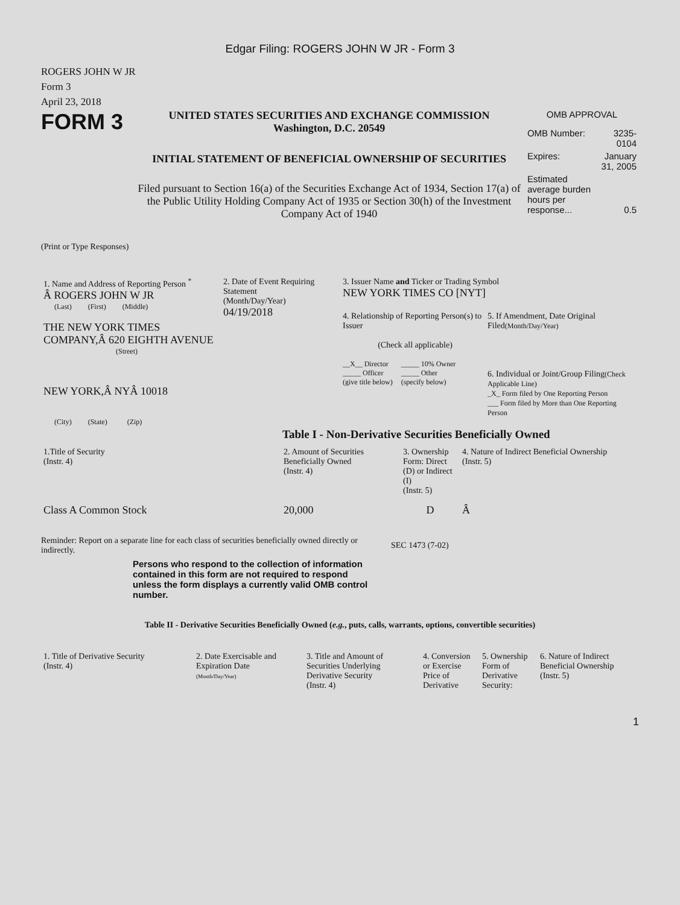Edgar Filing: ROGERS JOHN W JR - Form 3
ROGERS JOHN W JR
Form 3
April 23, 2018
FORM 3
UNITED STATES SECURITIES AND EXCHANGE COMMISSION
Washington, D.C. 20549
INITIAL STATEMENT OF BENEFICIAL OWNERSHIP OF SECURITIES
Filed pursuant to Section 16(a) of the Securities Exchange Act of 1934, Section 17(a) of the Public Utility Holding Company Act of 1935 or Section 30(h) of the Investment Company Act of 1940
OMB APPROVAL
| OMB Number: | 3235-0104 |
| Expires: | January 31, 2005 |
| Estimated average burden hours per response... | 0.5 |
(Print or Type Responses)
| 1. Name and Address of Reporting Person <sup>*</sup> Â ROGERS JOHN W JR (Last) (First) (Middle) THE NEW YORK TIMES COMPANY,Â 620 EIGHTH AVENUE (Street) NEW YORK,Â NYÂ 10018 (City) (State) (Zip) | 2. Date of Event Requiring Statement (Month/Day/Year) 04/19/2018 | 3. Issuer Name and Ticker or Trading Symbol NEW YORK TIMES CO [NYT] / 4. Relationship of Reporting Person(s) to Issuer (Check all applicable) / __X__ Director _____ Officer (give title below) / _____ 10% Owner _____ Other (specify below) / / 5. If Amendment, Date Original Filed (Month/Day/Year) 6. Individual or Joint/Group Filing (Check Applicable Line) _X_ Form filed by One Reporting Person ___ Form filed by More than One Reporting Person / |
Table I - Non-Derivative Securities Beneficially Owned
| 1.Title of Security (Instr. 4) | 2. Amount of Securities Beneficially Owned (Instr. 4) | 3. Ownership Form: Direct (D) or Indirect (I) (Instr. 5) | 4. Nature of Indirect Beneficial Ownership (Instr. 5) |
| --- | --- | --- | --- |
| Class A Common Stock | 20,000 | D | Â |
Reminder: Report on a separate line for each class of securities beneficially owned directly or indirectly.
SEC 1473 (7-02)
Persons who respond to the collection of information contained in this form are not required to respond unless the form displays a currently valid OMB control number.
Table II - Derivative Securities Beneficially Owned (e.g., puts, calls, warrants, options, convertible securities)
| 1. Title of Derivative Security (Instr. 4) | 2. Date Exercisable and Expiration Date (Month/Day/Year) | 3. Title and Amount of Securities Underlying Derivative Security (Instr. 4) | 4. Conversion or Exercise Price of Derivative | 5. Ownership Form of Derivative Security: | 6. Nature of Indirect Beneficial Ownership (Instr. 5) |
| --- | --- | --- | --- | --- | --- |
1